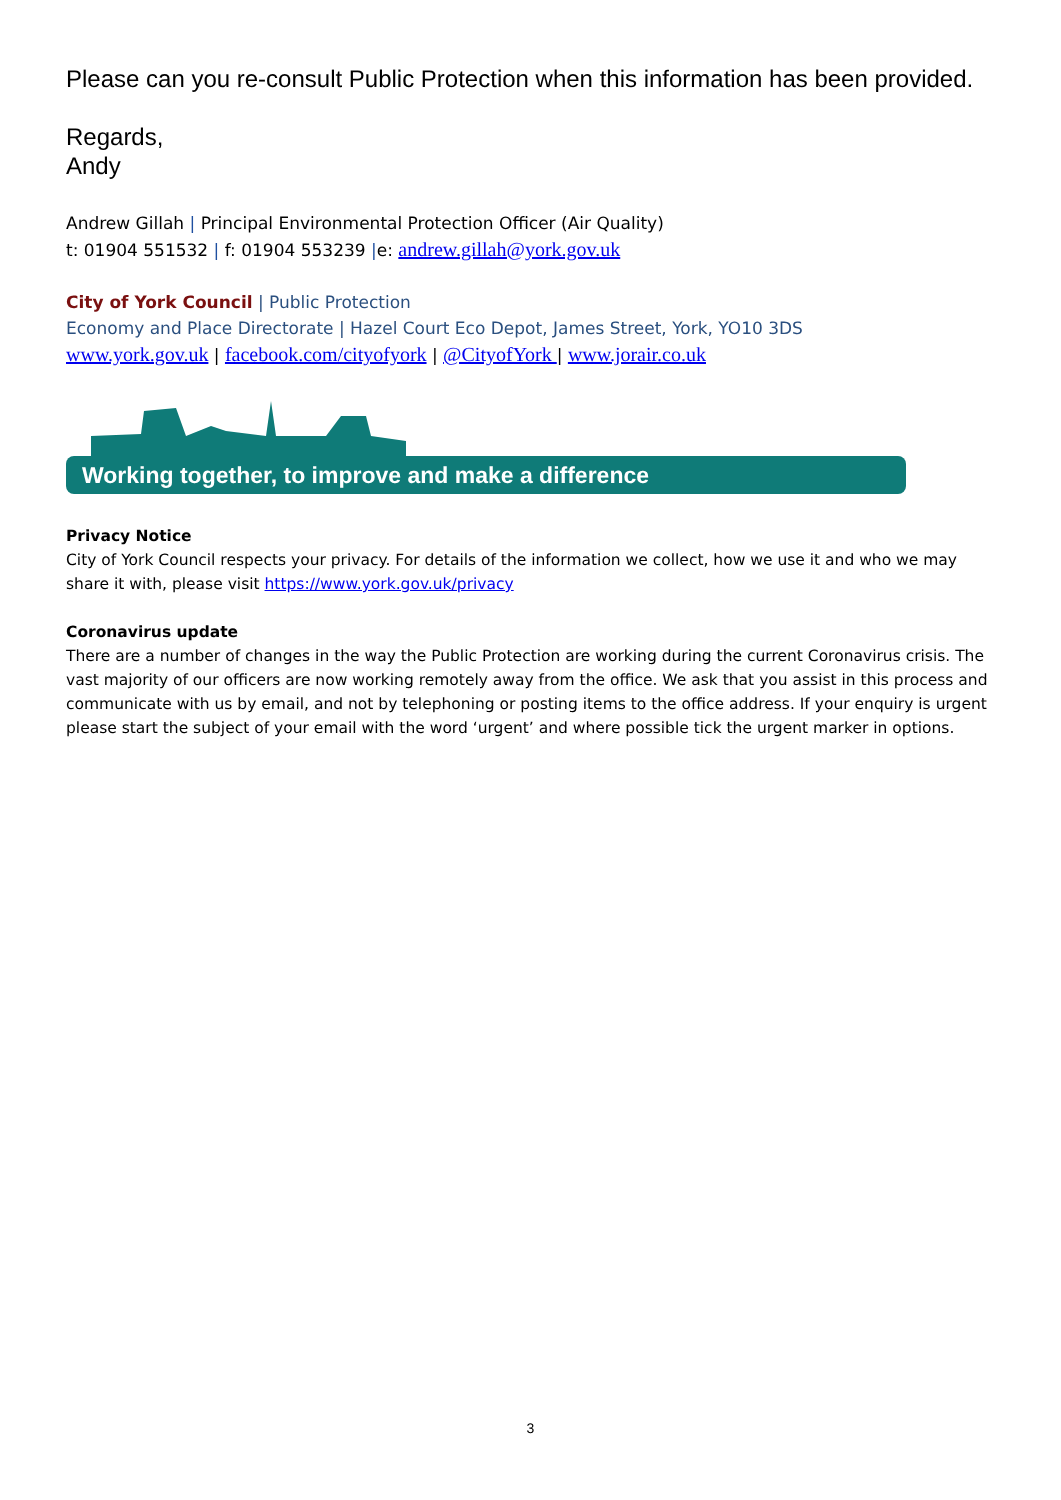Please can you re-consult Public Protection when this information has been provided.
Regards,
Andy
Andrew Gillah | Principal Environmental Protection Officer (Air Quality)
t: 01904 551532 | f: 01904 553239 |e: andrew.gillah@york.gov.uk
City of York Council | Public Protection
Economy and Place Directorate | Hazel Court Eco Depot, James Street, York, YO10 3DS
www.york.gov.uk | facebook.com/cityofyork | @CityofYork | www.jorair.co.uk
Working together, to improve and make a difference
Privacy Notice
City of York Council respects your privacy. For details of the information we collect, how we use it and who we may share it with, please visit https://www.york.gov.uk/privacy
Coronavirus update
There are a number of changes in the way the Public Protection are working during the current Coronavirus crisis. The vast majority of our officers are now working remotely away from the office. We ask that you assist in this process and communicate with us by email, and not by telephoning or posting items to the office address. If your enquiry is urgent please start the subject of your email with the word ‘urgent’ and where possible tick the urgent marker in options.
3